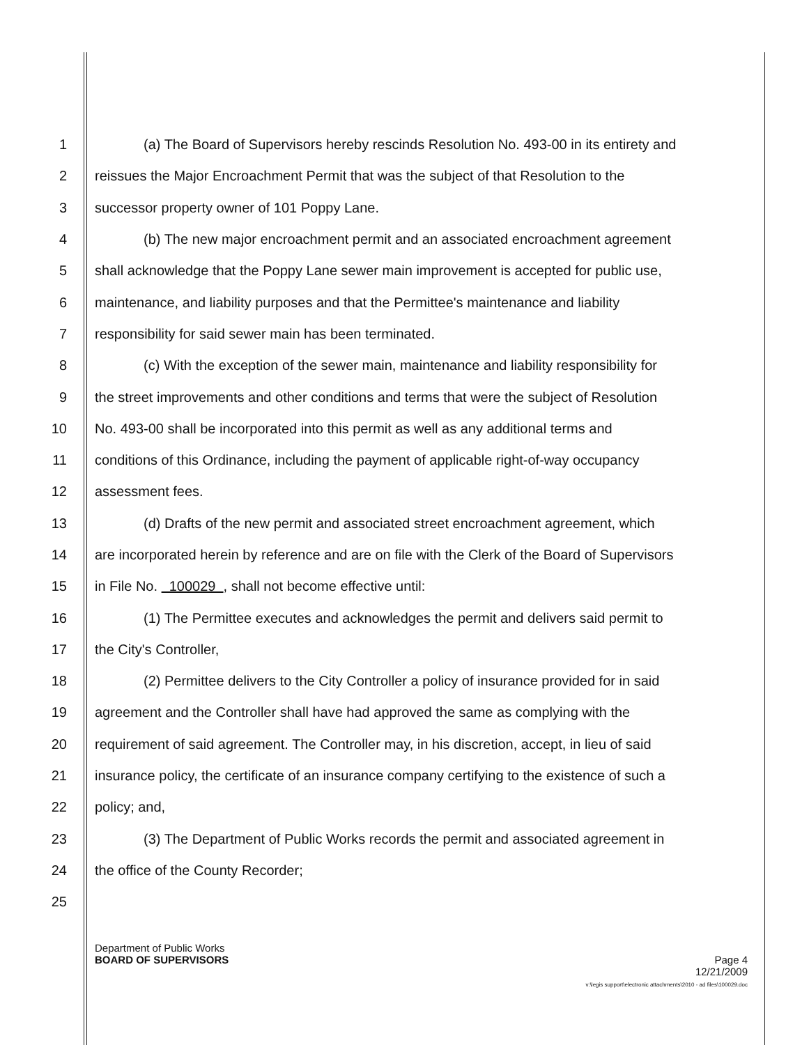1 (a) The Board of Supervisors hereby rescinds Resolution No. 493-00 in its entirety and
2 reissues the Major Encroachment Permit that was the subject of that Resolution to the
3 successor property owner of 101 Poppy Lane.
4 (b) The new major encroachment permit and an associated encroachment agreement
5 shall acknowledge that the Poppy Lane sewer main improvement is accepted for public use,
6 maintenance, and liability purposes and that the Permittee's maintenance and liability
7 responsibility for said sewer main has been terminated.
8 (c) With the exception of the sewer main, maintenance and liability responsibility for
9 the street improvements and other conditions and terms that were the subject of Resolution
10 No. 493-00 shall be incorporated into this permit as well as any additional terms and
11 conditions of this Ordinance, including the payment of applicable right-of-way occupancy
12 assessment fees.
13 (d) Drafts of the new permit and associated street encroachment agreement, which
14 are incorporated herein by reference and are on file with the Clerk of the Board of Supervisors
15 in File No. 100029 , shall not become effective until:
16 (1) The Permittee executes and acknowledges the permit and delivers said permit to
17 the City's Controller,
18 (2) Permittee delivers to the City Controller a policy of insurance provided for in said
19 agreement and the Controller shall have had approved the same as complying with the
20 requirement of said agreement. The Controller may, in his discretion, accept, in lieu of said
21 insurance policy, the certificate of an insurance company certifying to the existence of such a
22 policy; and,
23 (3) The Department of Public Works records the permit and associated agreement in
24 the office of the County Recorder;
25
Department of Public Works
BOARD OF SUPERVISORS Page 4
12/21/2009
v:\legis support\electronic attachments\2010 - ad files\100029.doc